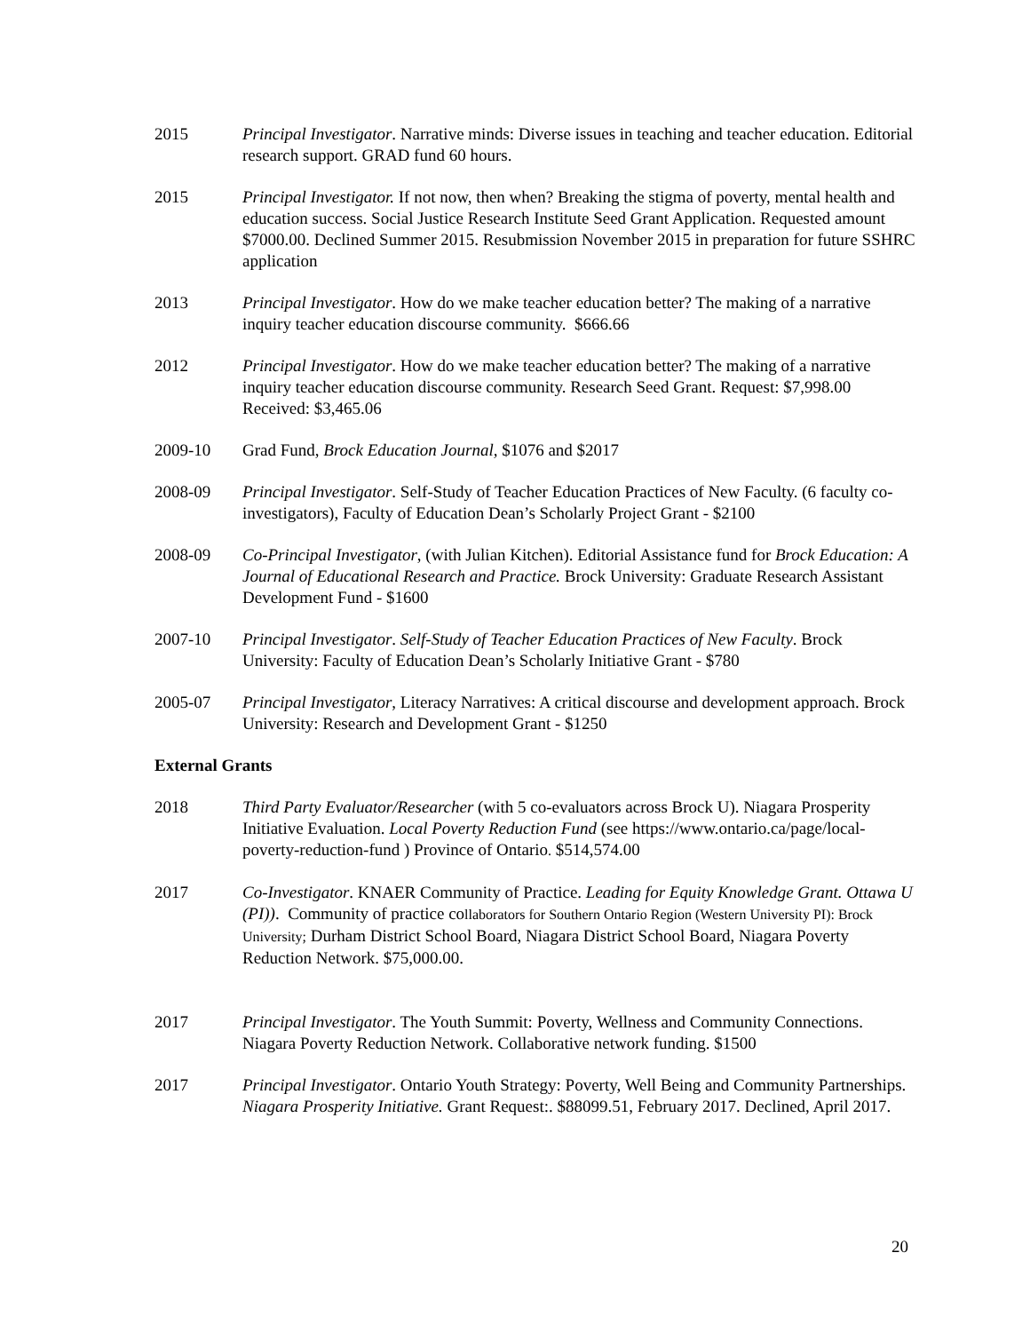2015 Principal Investigator. Narrative minds: Diverse issues in teaching and teacher education. Editorial research support. GRAD fund 60 hours.
2015 Principal Investigator. If not now, then when? Breaking the stigma of poverty, mental health and education success. Social Justice Research Institute Seed Grant Application. Requested amount $7000.00. Declined Summer 2015. Resubmission November 2015 in preparation for future SSHRC application
2013 Principal Investigator. How do we make teacher education better? The making of a narrative inquiry teacher education discourse community. $666.66
2012 Principal Investigator. How do we make teacher education better? The making of a narrative inquiry teacher education discourse community. Research Seed Grant. Request: $7,998.00 Received: $3,465.06
2009-10 Grad Fund, Brock Education Journal, $1076 and $2017
2008-09 Principal Investigator. Self-Study of Teacher Education Practices of New Faculty. (6 faculty co-investigators), Faculty of Education Dean’s Scholarly Project Grant - $2100
2008-09 Co-Principal Investigator, (with Julian Kitchen). Editorial Assistance fund for Brock Education: A Journal of Educational Research and Practice. Brock University: Graduate Research Assistant Development Fund - $1600
2007-10 Principal Investigator. Self-Study of Teacher Education Practices of New Faculty. Brock University: Faculty of Education Dean’s Scholarly Initiative Grant - $780
2005-07 Principal Investigator, Literacy Narratives: A critical discourse and development approach. Brock University: Research and Development Grant - $1250
External Grants
2018 Third Party Evaluator/Researcher (with 5 co-evaluators across Brock U). Niagara Prosperity Initiative Evaluation. Local Poverty Reduction Fund (see https://www.ontario.ca/page/local-poverty-reduction-fund ) Province of Ontario. $514,574.00
2017 Co-Investigator. KNAER Community of Practice. Leading for Equity Knowledge Grant. Ottawa U (PI)). Community of practice collaborators for Southern Ontario Region (Western University PI): Brock University; Durham District School Board, Niagara District School Board, Niagara Poverty Reduction Network. $75,000.00.
2017 Principal Investigator. The Youth Summit: Poverty, Wellness and Community Connections. Niagara Poverty Reduction Network. Collaborative network funding. $1500
2017 Principal Investigator. Ontario Youth Strategy: Poverty, Well Being and Community Partnerships. Niagara Prosperity Initiative. Grant Request:. $88099.51, February 2017. Declined, April 2017.
20